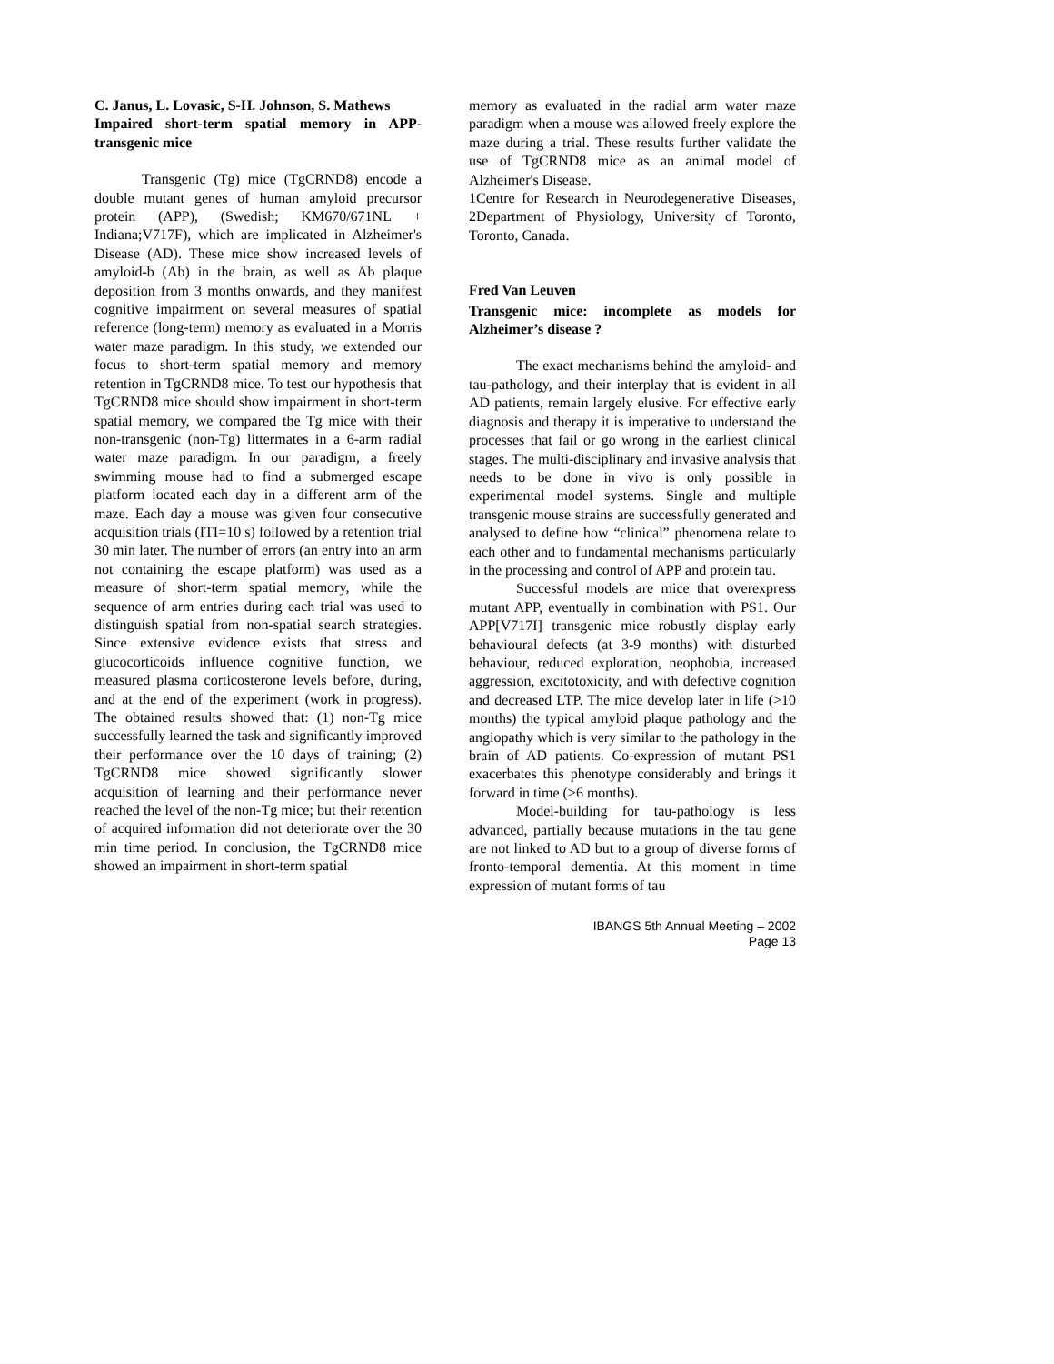C. Janus, L. Lovasic, S-H. Johnson, S. Mathews
Impaired short-term spatial memory in APP-transgenic mice
Transgenic (Tg) mice (TgCRND8) encode a double mutant genes of human amyloid precursor protein (APP), (Swedish; KM670/671NL + Indiana;V717F), which are implicated in Alzheimer's Disease (AD). These mice show increased levels of amyloid-b (Ab) in the brain, as well as Ab plaque deposition from 3 months onwards, and they manifest cognitive impairment on several measures of spatial reference (long-term) memory as evaluated in a Morris water maze paradigm. In this study, we extended our focus to short-term spatial memory and memory retention in TgCRND8 mice. To test our hypothesis that TgCRND8 mice should show impairment in short-term spatial memory, we compared the Tg mice with their non-transgenic (non-Tg) littermates in a 6-arm radial water maze paradigm. In our paradigm, a freely swimming mouse had to find a submerged escape platform located each day in a different arm of the maze. Each day a mouse was given four consecutive acquisition trials (ITI=10 s) followed by a retention trial 30 min later. The number of errors (an entry into an arm not containing the escape platform) was used as a measure of short-term spatial memory, while the sequence of arm entries during each trial was used to distinguish spatial from non-spatial search strategies. Since extensive evidence exists that stress and glucocorticoids influence cognitive function, we measured plasma corticosterone levels before, during, and at the end of the experiment (work in progress). The obtained results showed that: (1) non-Tg mice successfully learned the task and significantly improved their performance over the 10 days of training; (2) TgCRND8 mice showed significantly slower acquisition of learning and their performance never reached the level of the non-Tg mice; but their retention of acquired information did not deteriorate over the 30 min time period. In conclusion, the TgCRND8 mice showed an impairment in short-term spatial
memory as evaluated in the radial arm water maze paradigm when a mouse was allowed freely explore the maze during a trial. These results further validate the use of TgCRND8 mice as an animal model of Alzheimer's Disease.
1Centre for Research in Neurodegenerative Diseases, 2Department of Physiology, University of Toronto, Toronto, Canada.
Fred Van Leuven
Transgenic mice: incomplete as models for Alzheimer’s disease ?
The exact mechanisms behind the amyloid- and tau-pathology, and their interplay that is evident in all AD patients, remain largely elusive. For effective early diagnosis and therapy it is imperative to understand the processes that fail or go wrong in the earliest clinical stages. The multi-disciplinary and invasive analysis that needs to be done in vivo is only possible in experimental model systems. Single and multiple transgenic mouse strains are successfully generated and analysed to define how “clinical” phenomena relate to each other and to fundamental mechanisms particularly in the processing and control of APP and protein tau.
Successful models are mice that overexpress mutant APP, eventually in combination with PS1. Our APP[V717I] transgenic mice robustly display early behavioural defects (at 3-9 months) with disturbed behaviour, reduced exploration, neophobia, increased aggression, excitotoxicity, and with defective cognition and decreased LTP. The mice develop later in life (>10 months) the typical amyloid plaque pathology and the angiopathy which is very similar to the pathology in the brain of AD patients. Co-expression of mutant PS1 exacerbates this phenotype considerably and brings it forward in time (>6 months).
Model-building for tau-pathology is less advanced, partially because mutations in the tau gene are not linked to AD but to a group of diverse forms of fronto-temporal dementia. At this moment in time expression of mutant forms of tau
IBANGS 5th Annual Meeting – 2002
Page 13